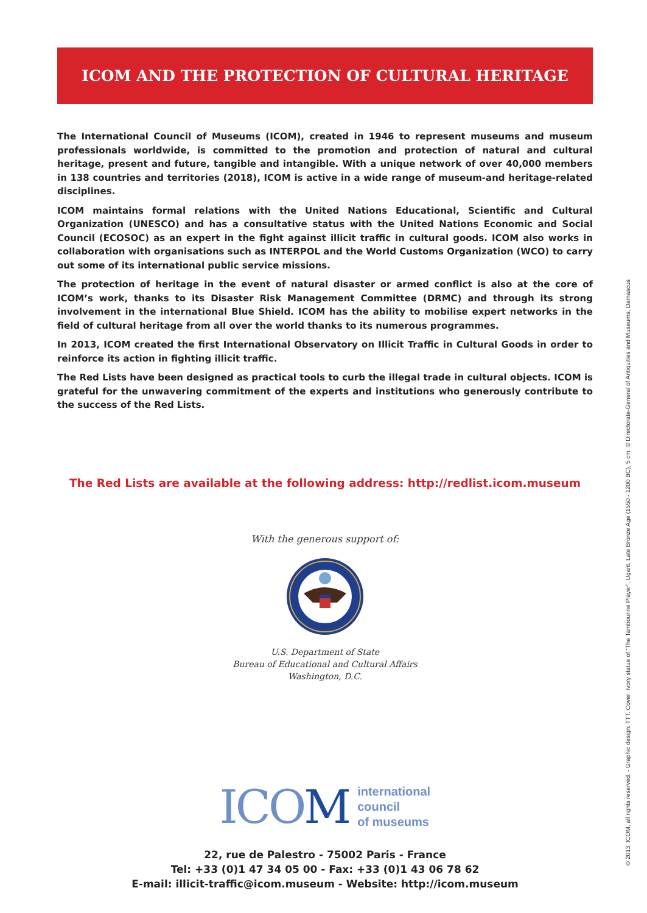ICOM AND THE PROTECTION OF CULTURAL HERITAGE
The International Council of Museums (ICOM), created in 1946 to represent museums and museum professionals worldwide, is committed to the promotion and protection of natural and cultural heritage, present and future, tangible and intangible. With a unique network of over 40,000 members in 138 countries and territories (2018), ICOM is active in a wide range of museum-and heritage-related disciplines.
ICOM maintains formal relations with the United Nations Educational, Scientific and Cultural Organization (UNESCO) and has a consultative status with the United Nations Economic and Social Council (ECOSOC) as an expert in the fight against illicit traffic in cultural goods. ICOM also works in collaboration with organisations such as INTERPOL and the World Customs Organization (WCO) to carry out some of its international public service missions.
The protection of heritage in the event of natural disaster or armed conflict is also at the core of ICOM’s work, thanks to its Disaster Risk Management Committee (DRMC) and through its strong involvement in the international Blue Shield. ICOM has the ability to mobilise expert networks in the field of cultural heritage from all over the world thanks to its numerous programmes.
In 2013, ICOM created the first International Observatory on Illicit Traffic in Cultural Goods in order to reinforce its action in fighting illicit traffic.
The Red Lists have been designed as practical tools to curb the illegal trade in cultural objects. ICOM is grateful for the unwavering commitment of the experts and institutions who generously contribute to the success of the Red Lists.
The Red Lists are available at the following address: http://redlist.icom.museum
With the generous support of:
U.S. Department of State
Bureau of Educational and Cultural Affairs
Washington, D.C.
ICOM
international
council
of museums
22, rue de Palestro - 75002 Paris - France
Tel: +33 (0)1 47 34 05 00 - Fax: +33 (0)1 43 06 78 62
E-mail: illicit-traffic@icom.museum - Website: http://icom.museum
© 2013, ICOM, all rights reserved. - Graphic design: TTT. Cover: Ivory statue of “The Tambourine Player”, Ugarit, Late Bronze Age (1550 - 1200 BC), 5 cm. © Directorate-General of Antiquities and Museums, Damascus